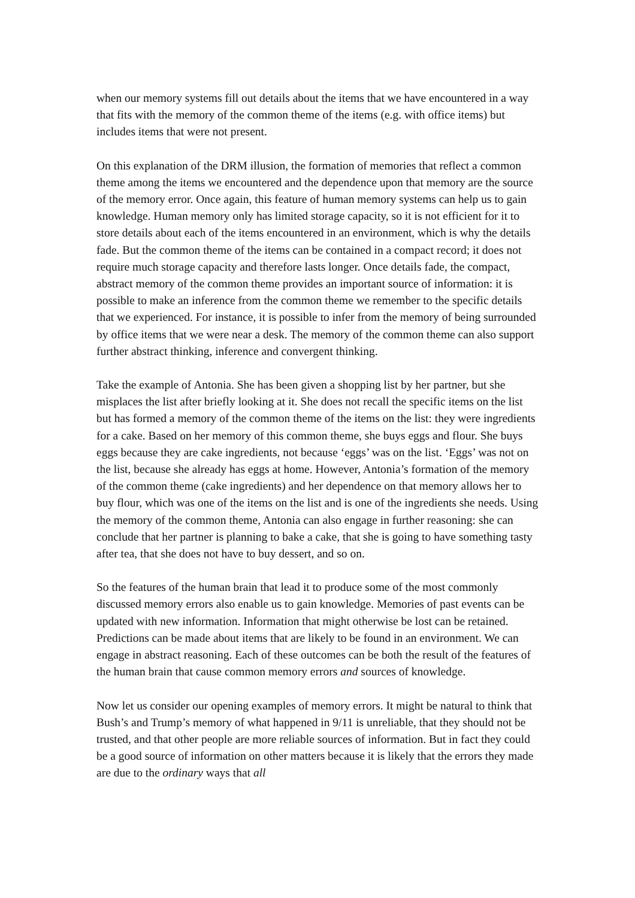when our memory systems fill out details about the items that we have encountered in a way that fits with the memory of the common theme of the items (e.g. with office items) but includes items that were not present.
On this explanation of the DRM illusion, the formation of memories that reflect a common theme among the items we encountered and the dependence upon that memory are the source of the memory error. Once again, this feature of human memory systems can help us to gain knowledge. Human memory only has limited storage capacity, so it is not efficient for it to store details about each of the items encountered in an environment, which is why the details fade. But the common theme of the items can be contained in a compact record; it does not require much storage capacity and therefore lasts longer. Once details fade, the compact, abstract memory of the common theme provides an important source of information: it is possible to make an inference from the common theme we remember to the specific details that we experienced. For instance, it is possible to infer from the memory of being surrounded by office items that we were near a desk. The memory of the common theme can also support further abstract thinking, inference and convergent thinking.
Take the example of Antonia. She has been given a shopping list by her partner, but she misplaces the list after briefly looking at it. She does not recall the specific items on the list but has formed a memory of the common theme of the items on the list: they were ingredients for a cake. Based on her memory of this common theme, she buys eggs and flour. She buys eggs because they are cake ingredients, not because ‘eggs’ was on the list. ‘Eggs’ was not on the list, because she already has eggs at home. However, Antonia’s formation of the memory of the common theme (cake ingredients) and her dependence on that memory allows her to buy flour, which was one of the items on the list and is one of the ingredients she needs. Using the memory of the common theme, Antonia can also engage in further reasoning: she can conclude that her partner is planning to bake a cake, that she is going to have something tasty after tea, that she does not have to buy dessert, and so on.
So the features of the human brain that lead it to produce some of the most commonly discussed memory errors also enable us to gain knowledge. Memories of past events can be updated with new information. Information that might otherwise be lost can be retained. Predictions can be made about items that are likely to be found in an environment. We can engage in abstract reasoning. Each of these outcomes can be both the result of the features of the human brain that cause common memory errors and sources of knowledge.
Now let us consider our opening examples of memory errors. It might be natural to think that Bush’s and Trump’s memory of what happened in 9/11 is unreliable, that they should not be trusted, and that other people are more reliable sources of information. But in fact they could be a good source of information on other matters because it is likely that the errors they made are due to the ordinary ways that all